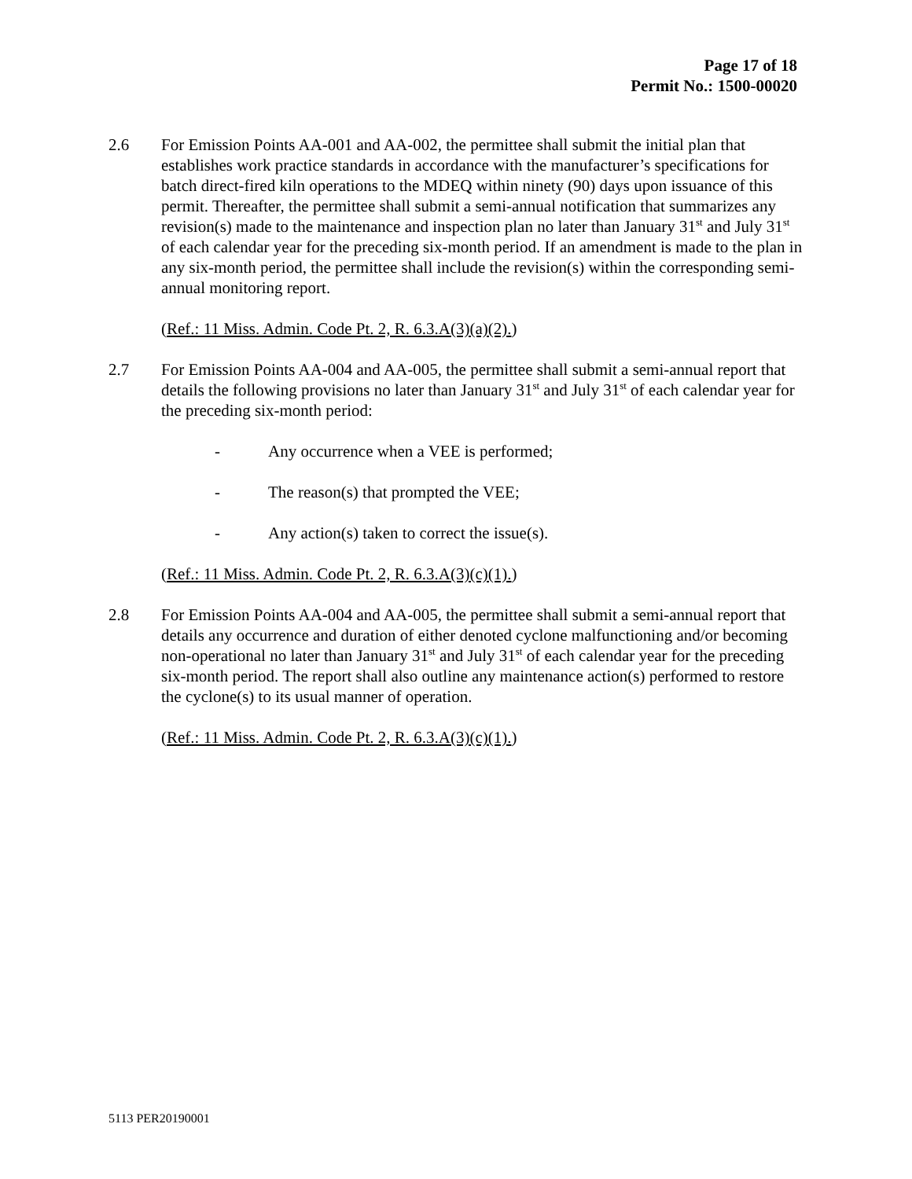Page 17 of 18
Permit No.: 1500-00020
2.6 For Emission Points AA-001 and AA-002, the permittee shall submit the initial plan that establishes work practice standards in accordance with the manufacturer’s specifications for batch direct-fired kiln operations to the MDEQ within ninety (90) days upon issuance of this permit. Thereafter, the permittee shall submit a semi-annual notification that summarizes any revision(s) made to the maintenance and inspection plan no later than January 31<sup>st</sup> and July 31<sup>st</sup> of each calendar year for the preceding six-month period. If an amendment is made to the plan in any six-month period, the permittee shall include the revision(s) within the corresponding semi-annual monitoring report.
(Ref.: 11 Miss. Admin. Code Pt. 2, R. 6.3.A(3)(a)(2).)
2.7 For Emission Points AA-004 and AA-005, the permittee shall submit a semi-annual report that details the following provisions no later than January 31<sup>st</sup> and July 31<sup>st</sup> of each calendar year for the preceding six-month period:
- Any occurrence when a VEE is performed;
- The reason(s) that prompted the VEE;
- Any action(s) taken to correct the issue(s).
(Ref.: 11 Miss. Admin. Code Pt. 2, R. 6.3.A(3)(c)(1).)
2.8 For Emission Points AA-004 and AA-005, the permittee shall submit a semi-annual report that details any occurrence and duration of either denoted cyclone malfunctioning and/or becoming non-operational no later than January 31<sup>st</sup> and July 31<sup>st</sup> of each calendar year for the preceding six-month period. The report shall also outline any maintenance action(s) performed to restore the cyclone(s) to its usual manner of operation.
(Ref.: 11 Miss. Admin. Code Pt. 2, R. 6.3.A(3)(c)(1).)
5113 PER20190001